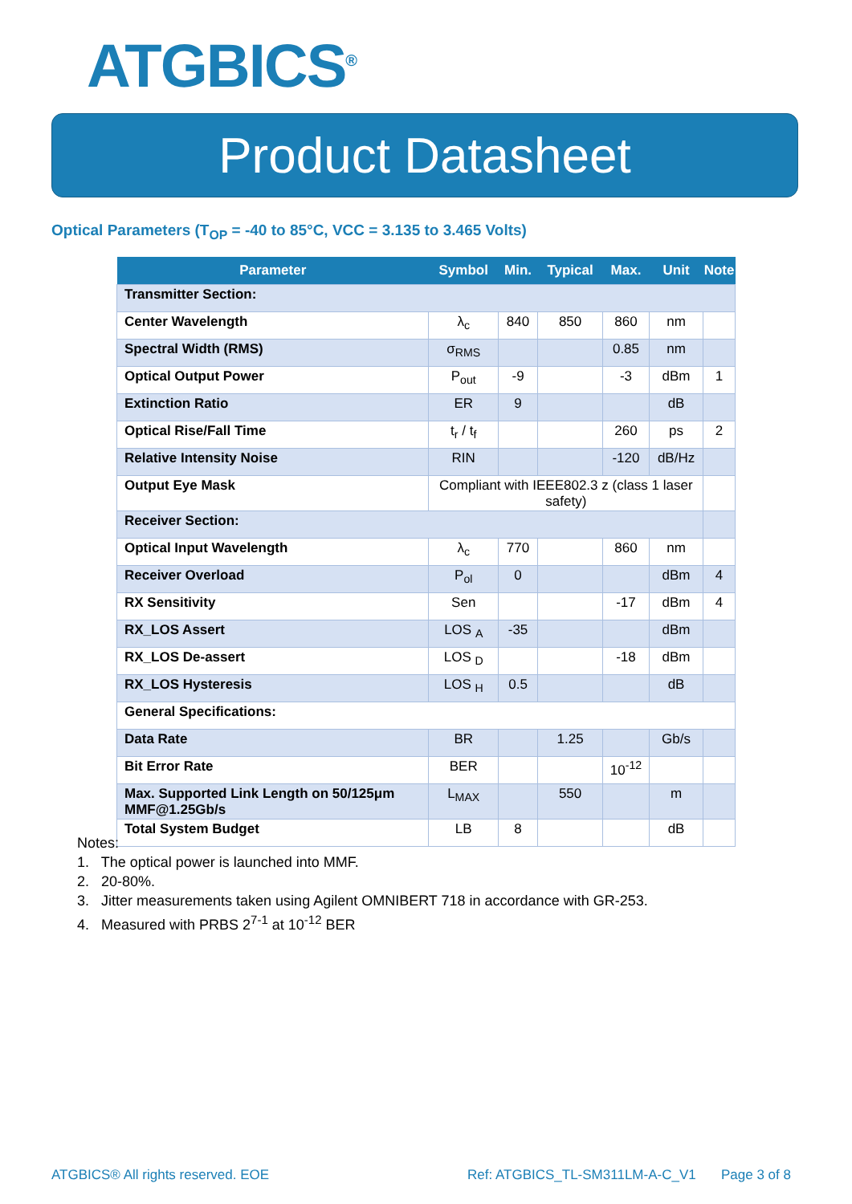ATGBICS<sup>®</sup>
Product Datasheet
Optical Parameters (T<sub>OP</sub> = -40 to 85°C, VCC = 3.135 to 3.465 Volts)
| Parameter | Symbol | Min. | Typical | Max. | Unit | Note |
| --- | --- | --- | --- | --- | --- | --- |
| Transmitter Section: | | | | | | |
| Center Wavelength | λ<sub>c</sub> | 840 | 850 | 860 | nm | |
| Spectral Width (RMS) | σ<sub>RMS</sub> | | | 0.85 | nm | |
| Optical Output Power | P<sub>out</sub> | -9 | | -3 | dBm | 1 |
| Extinction Ratio | ER | 9 | | | dB | |
| Optical Rise/Fall Time | t<sub>r</sub> / t<sub>f</sub> | | | 260 | ps | 2 |
| Relative Intensity Noise | RIN | | | -120 | dB/Hz | |
| Output Eye Mask | Compliant with IEEE802.3 z (class 1 laser safety) | | | | | |
| Receiver Section: | | | | | | |
| Optical Input Wavelength | λ<sub>c</sub> | 770 | | 860 | nm | |
| Receiver Overload | P<sub>ol</sub> | 0 | | | dBm | 4 |
| RX Sensitivity | Sen | | | -17 | dBm | 4 |
| RX_LOS Assert | LOS <sub>A</sub> | -35 | | | dBm | |
| RX_LOS De-assert | LOS <sub>D</sub> | | | -18 | dBm | |
| RX_LOS Hysteresis | LOS <sub>H</sub> | 0.5 | | | dB | |
| General Specifications: | | | | | | |
| Data Rate | BR | | 1.25 | | Gb/s | |
| Bit Error Rate | BER | | | 10<sup>-12</sup> | | |
| Max. Supported Link Length on 50/125μm MMF@1.25Gb/s | L<sub>MAX</sub> | | 550 | | m | |
| Total System Budget | LB | 8 | | | dB | |
Notes:
1. The optical power is launched into MMF.
2. 20-80%.
3. Jitter measurements taken using Agilent OMNIBERT 718 in accordance with GR-253.
4. Measured with PRBS 2<sup>7-1</sup> at 10<sup>-12</sup> BER
ATGBICS® All rights reserved. EOE
Ref: ATGBICS_TL-SM311LM-A-C_V1 Page 3 of 8